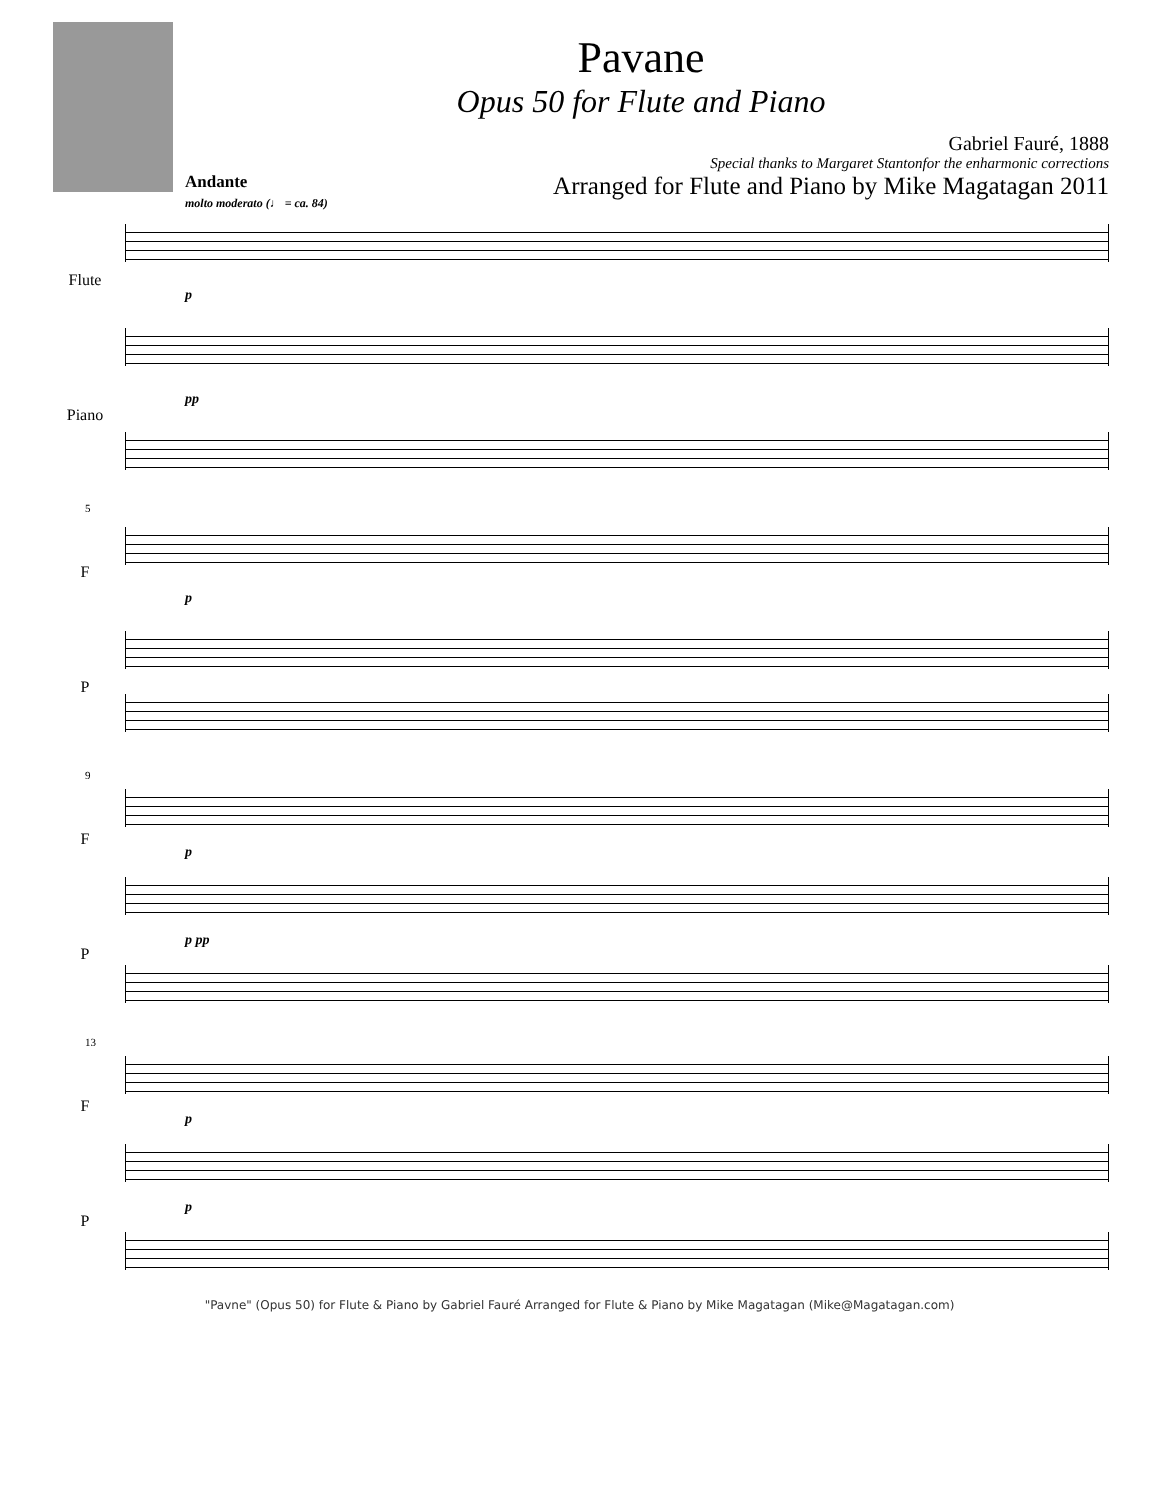Pavane
Opus 50 for Flute and Piano
Gabriel Fauré, 1888
Special thanks to Margaret Stantonfor the enharmonic corrections
Arranged for Flute and Piano by Mike Magatagan 2011
Andante
molto moderato (♩ = ca. 84)
Flute
Piano
p
pp
5
F
P
p
9
F
P
p
p pp
13
F
P
p
p
"Pavne" (Opus 50) for Flute & Piano by Gabriel Fauré Arranged for Flute & Piano by Mike Magatagan (Mike@Magatagan.com)